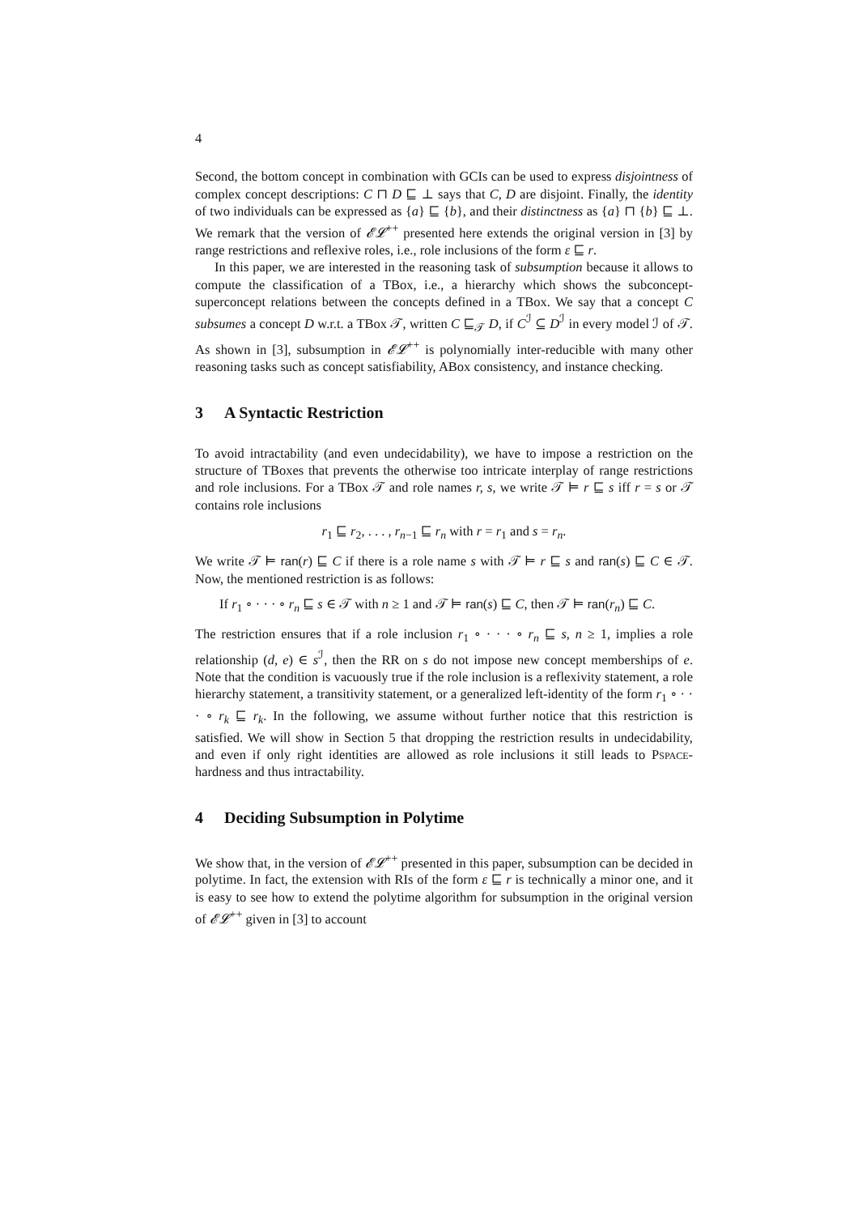4
Second, the bottom concept in combination with GCIs can be used to express disjointness of complex concept descriptions: C ⊓ D ⊑ ⊥ says that C, D are disjoint. Finally, the identity of two individuals can be expressed as {a} ⊑ {b}, and their distinctness as {a} ⊓ {b} ⊑ ⊥. We remark that the version of 𝓔𝓛<sup>++</sup> presented here extends the original version in [3] by range restrictions and reflexive roles, i.e., role inclusions of the form ε ⊑ r.
In this paper, we are interested in the reasoning task of subsumption because it allows to compute the classification of a TBox, i.e., a hierarchy which shows the subconcept-superconcept relations between the concepts defined in a TBox. We say that a concept C subsumes a concept D w.r.t. a TBox 𝒯, written C ⊑<sub>𝒯</sub> D, if C<sup>ℐ</sup> ⊆ D<sup>ℐ</sup> in every model ℐ of 𝒯. As shown in [3], subsumption in 𝓔𝓛<sup>++</sup> is polynomially inter-reducible with many other reasoning tasks such as concept satisfiability, ABox consistency, and instance checking.
3 A Syntactic Restriction
To avoid intractability (and even undecidability), we have to impose a restriction on the structure of TBoxes that prevents the otherwise too intricate interplay of range restrictions and role inclusions. For a TBox 𝒯 and role names r, s, we write 𝒯 ⊨ r ⊑ s iff r = s or 𝒯 contains role inclusions
r<sub>1</sub> ⊑ r<sub>2</sub>, . . . , r<sub>n−1</sub> ⊑ r<sub>n</sub> with r = r<sub>1</sub> and s = r<sub>n</sub>.
We write 𝒯 ⊨ ran(r) ⊑ C if there is a role name s with 𝒯 ⊨ r ⊑ s and ran(s) ⊑ C ∈ 𝒯. Now, the mentioned restriction is as follows:
If r<sub>1</sub> ∘ · · · ∘ r<sub>n</sub> ⊑ s ∈ 𝒯 with n ≥ 1 and 𝒯 ⊨ ran(s) ⊑ C, then 𝒯 ⊨ ran(r<sub>n</sub>) ⊑ C.
The restriction ensures that if a role inclusion r<sub>1</sub> ∘ · · · ∘ r<sub>n</sub> ⊑ s, n ≥ 1, implies a role relationship (d, e) ∈ s<sup>ℐ</sup>, then the RR on s do not impose new concept memberships of e. Note that the condition is vacuously true if the role inclusion is a reflexivity statement, a role hierarchy statement, a transitivity statement, or a generalized left-identity of the form r<sub>1</sub> ∘ · · · ∘ r<sub>k</sub> ⊑ r<sub>k</sub>. In the following, we assume without further notice that this restriction is satisfied. We will show in Section 5 that dropping the restriction results in undecidability, and even if only right identities are allowed as role inclusions it still leads to Pspace-hardness and thus intractability.
4 Deciding Subsumption in Polytime
We show that, in the version of 𝓔𝓛<sup>++</sup> presented in this paper, subsumption can be decided in polytime. In fact, the extension with RIs of the form ε ⊑ r is technically a minor one, and it is easy to see how to extend the polytime algorithm for subsumption in the original version of 𝓔𝓛<sup>++</sup> given in [3] to account